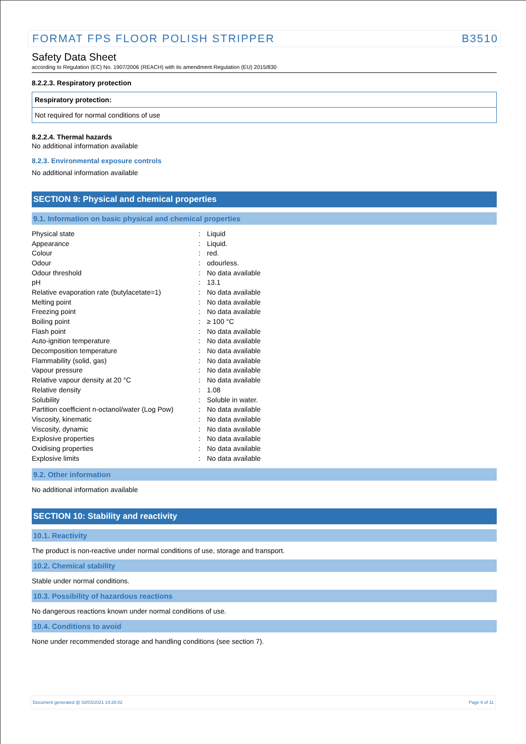FORMAT FPS FLOOR POLISH STRIPPER B3510
Safety Data Sheet
according to Regulation (EC) No. 1907/2006 (REACH) with its amendment Regulation (EU) 2015/830
8.2.2.3. Respiratory protection
Respiratory protection:
Not required for normal conditions of use
8.2.2.4. Thermal hazards
No additional information available
8.2.3. Environmental exposure controls
No additional information available
SECTION 9: Physical and chemical properties
9.1. Information on basic physical and chemical properties
| Physical state | : | Liquid |
| Appearance | : | Liquid. |
| Colour | : | red. |
| Odour | : | odourless. |
| Odour threshold | : | No data available |
| pH | : | 13.1 |
| Relative evaporation rate (butylacetate=1) | : | No data available |
| Melting point | : | No data available |
| Freezing point | : | No data available |
| Boiling point | : | ≥ 100 °C |
| Flash point | : | No data available |
| Auto-ignition temperature | : | No data available |
| Decomposition temperature | : | No data available |
| Flammability (solid, gas) | : | No data available |
| Vapour pressure | : | No data available |
| Relative vapour density at 20 °C | : | No data available |
| Relative density | : | 1.08 |
| Solubility | : | Soluble in water. |
| Partition coefficient n-octanol/water (Log Pow) | : | No data available |
| Viscosity, kinematic | : | No data available |
| Viscosity, dynamic | : | No data available |
| Explosive properties | : | No data available |
| Oxidising properties | : | No data available |
| Explosive limits | : | No data available |
9.2. Other information
No additional information available
SECTION 10: Stability and reactivity
10.1. Reactivity
The product is non-reactive under normal conditions of use, storage and transport.
10.2. Chemical stability
Stable under normal conditions.
10.3. Possibility of hazardous reactions
No dangerous reactions known under normal conditions of use.
10.4. Conditions to avoid
None under recommended storage and handling conditions (see section 7).
Document generated @ 02/03/2021 14:26:02 Page 6 of 11